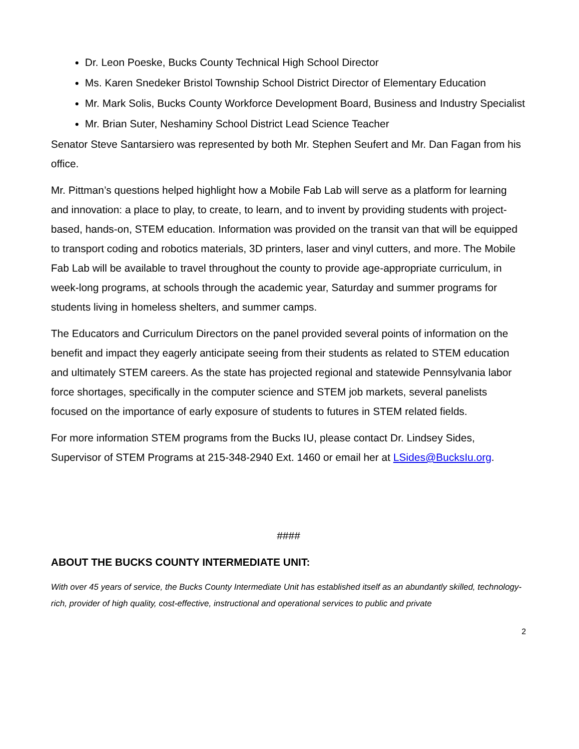Dr. Leon Poeske, Bucks County Technical High School Director
Ms. Karen Snedeker Bristol Township School District Director of Elementary Education
Mr. Mark Solis, Bucks County Workforce Development Board, Business and Industry Specialist
Mr. Brian Suter, Neshaminy School District Lead Science Teacher
Senator Steve Santarsiero was represented by both Mr. Stephen Seufert and Mr. Dan Fagan from his office.
Mr. Pittman’s questions helped highlight how a Mobile Fab Lab will serve as a platform for learning and innovation: a place to play, to create, to learn, and to invent by providing students with project-based, hands-on, STEM education. Information was provided on the transit van that will be equipped to transport coding and robotics materials, 3D printers, laser and vinyl cutters, and more. The Mobile Fab Lab will be available to travel throughout the county to provide age-appropriate curriculum, in week-long programs, at schools through the academic year, Saturday and summer programs for students living in homeless shelters, and summer camps.
The Educators and Curriculum Directors on the panel provided several points of information on the benefit and impact they eagerly anticipate seeing from their students as related to STEM education and ultimately STEM careers. As the state has projected regional and statewide Pennsylvania labor force shortages, specifically in the computer science and STEM job markets, several panelists focused on the importance of early exposure of students to futures in STEM related fields.
For more information STEM programs from the Bucks IU, please contact Dr. Lindsey Sides, Supervisor of STEM Programs at 215-348-2940 Ext. 1460 or email her at LSides@BucksIu.org.
####
ABOUT THE BUCKS COUNTY INTERMEDIATE UNIT:
With over 45 years of service, the Bucks County Intermediate Unit has established itself as an abundantly skilled, technology-rich, provider of high quality, cost-effective, instructional and operational services to public and private
2